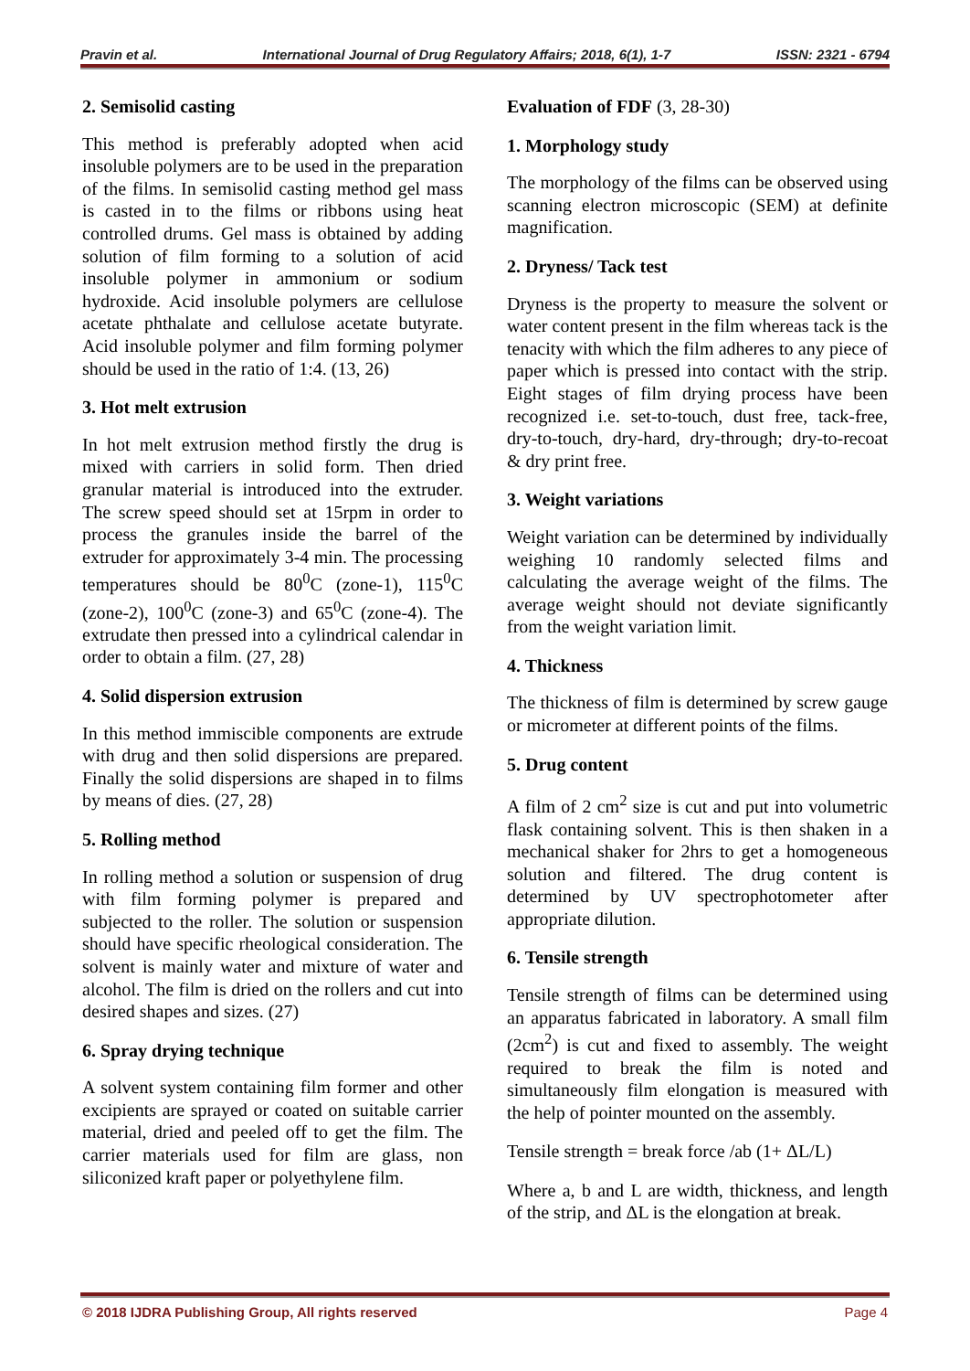Pravin et al. International Journal of Drug Regulatory Affairs; 2018, 6(1), 1-7 ISSN: 2321 - 6794
2. Semisolid casting
This method is preferably adopted when acid insoluble polymers are to be used in the preparation of the films. In semisolid casting method gel mass is casted in to the films or ribbons using heat controlled drums. Gel mass is obtained by adding solution of film forming to a solution of acid insoluble polymer in ammonium or sodium hydroxide. Acid insoluble polymers are cellulose acetate phthalate and cellulose acetate butyrate. Acid insoluble polymer and film forming polymer should be used in the ratio of 1:4. (13, 26)
3. Hot melt extrusion
In hot melt extrusion method firstly the drug is mixed with carriers in solid form. Then dried granular material is introduced into the extruder. The screw speed should set at 15rpm in order to process the granules inside the barrel of the extruder for approximately 3-4 min. The processing temperatures should be 80<sup>0</sup>C (zone-1), 115<sup>0</sup>C (zone-2), 100<sup>0</sup>C (zone-3) and 65<sup>0</sup>C (zone-4). The extrudate then pressed into a cylindrical calendar in order to obtain a film. (27, 28)
4. Solid dispersion extrusion
In this method immiscible components are extrude with drug and then solid dispersions are prepared. Finally the solid dispersions are shaped in to films by means of dies. (27, 28)
5. Rolling method
In rolling method a solution or suspension of drug with film forming polymer is prepared and subjected to the roller. The solution or suspension should have specific rheological consideration. The solvent is mainly water and mixture of water and alcohol. The film is dried on the rollers and cut into desired shapes and sizes. (27)
6. Spray drying technique
A solvent system containing film former and other excipients are sprayed or coated on suitable carrier material, dried and peeled off to get the film. The carrier materials used for film are glass, non siliconized kraft paper or polyethylene film.
Evaluation of FDF (3, 28-30)
1. Morphology study
The morphology of the films can be observed using scanning electron microscopic (SEM) at definite magnification.
2. Dryness/ Tack test
Dryness is the property to measure the solvent or water content present in the film whereas tack is the tenacity with which the film adheres to any piece of paper which is pressed into contact with the strip. Eight stages of film drying process have been recognized i.e. set-to-touch, dust free, tack-free, dry-to-touch, dry-hard, dry-through; dry-to-recoat & dry print free.
3. Weight variations
Weight variation can be determined by individually weighing 10 randomly selected films and calculating the average weight of the films. The average weight should not deviate significantly from the weight variation limit.
4. Thickness
The thickness of film is determined by screw gauge or micrometer at different points of the films.
5. Drug content
A film of 2 cm<sup>2</sup> size is cut and put into volumetric flask containing solvent. This is then shaken in a mechanical shaker for 2hrs to get a homogeneous solution and filtered. The drug content is determined by UV spectrophotometer after appropriate dilution.
6. Tensile strength
Tensile strength of films can be determined using an apparatus fabricated in laboratory. A small film (2cm<sup>2</sup>) is cut and fixed to assembly. The weight required to break the film is noted and simultaneously film elongation is measured with the help of pointer mounted on the assembly.
Tensile strength = break force /ab (1+ ΔL/L)
Where a, b and L are width, thickness, and length of the strip, and ΔL is the elongation at break.
© 2018 IJDRA Publishing Group, All rights reserved Page 4